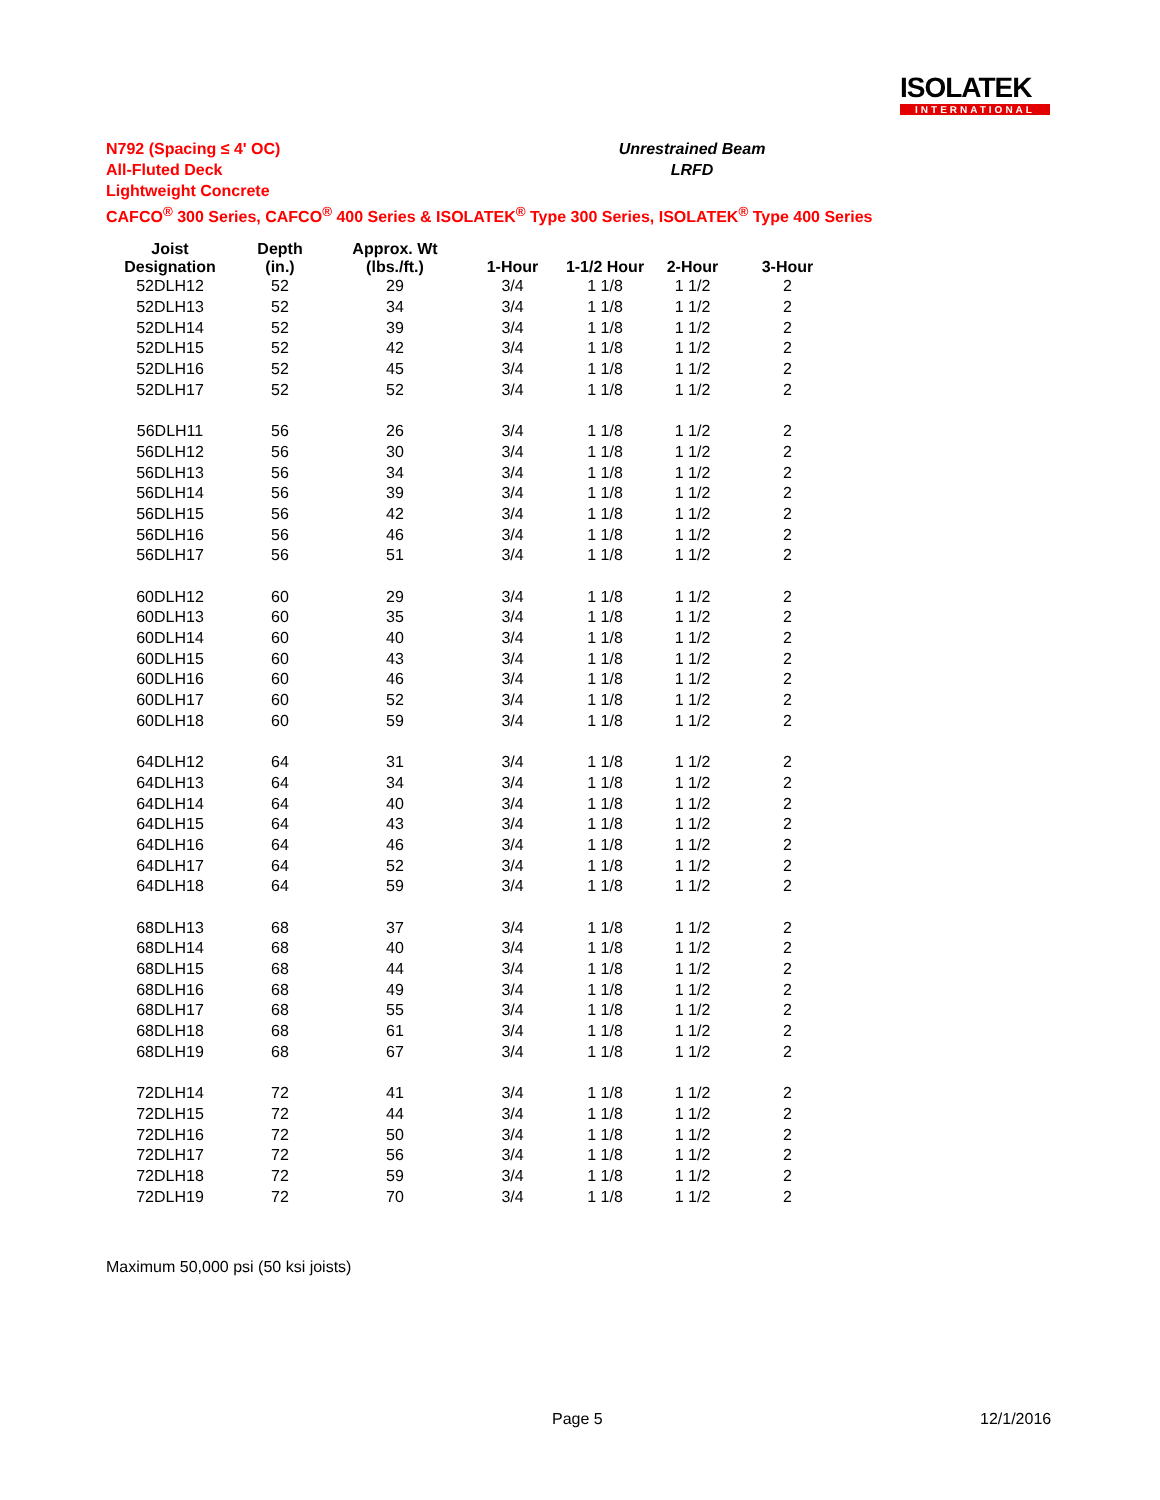ISOLATEK
INTERNATIONAL
N792 (Spacing ≤ 4' OC)
All-Fluted Deck
Lightweight Concrete
CAFCO<sup>®</sup> 300 Series, CAFCO<sup>®</sup> 400 Series & ISOLATEK<sup>®</sup> Type 300 Series, ISOLATEK<sup>®</sup> Type 400 Series
Unrestrained Beam
LRFD
| Joist Designation | Depth (in.) | Approx. Wt (lbs./ft.) | 1-Hour | 1-1/2 Hour | 2-Hour | 3-Hour |
| --- | --- | --- | --- | --- | --- | --- |
| 52DLH12 | 52 | 29 | 3/4 | 1 1/8 | 1 1/2 | 2 |
| 52DLH13 | 52 | 34 | 3/4 | 1 1/8 | 1 1/2 | 2 |
| 52DLH14 | 52 | 39 | 3/4 | 1 1/8 | 1 1/2 | 2 |
| 52DLH15 | 52 | 42 | 3/4 | 1 1/8 | 1 1/2 | 2 |
| 52DLH16 | 52 | 45 | 3/4 | 1 1/8 | 1 1/2 | 2 |
| 52DLH17 | 52 | 52 | 3/4 | 1 1/8 | 1 1/2 | 2 |
| 56DLH11 | 56 | 26 | 3/4 | 1 1/8 | 1 1/2 | 2 |
| 56DLH12 | 56 | 30 | 3/4 | 1 1/8 | 1 1/2 | 2 |
| 56DLH13 | 56 | 34 | 3/4 | 1 1/8 | 1 1/2 | 2 |
| 56DLH14 | 56 | 39 | 3/4 | 1 1/8 | 1 1/2 | 2 |
| 56DLH15 | 56 | 42 | 3/4 | 1 1/8 | 1 1/2 | 2 |
| 56DLH16 | 56 | 46 | 3/4 | 1 1/8 | 1 1/2 | 2 |
| 56DLH17 | 56 | 51 | 3/4 | 1 1/8 | 1 1/2 | 2 |
| 60DLH12 | 60 | 29 | 3/4 | 1 1/8 | 1 1/2 | 2 |
| 60DLH13 | 60 | 35 | 3/4 | 1 1/8 | 1 1/2 | 2 |
| 60DLH14 | 60 | 40 | 3/4 | 1 1/8 | 1 1/2 | 2 |
| 60DLH15 | 60 | 43 | 3/4 | 1 1/8 | 1 1/2 | 2 |
| 60DLH16 | 60 | 46 | 3/4 | 1 1/8 | 1 1/2 | 2 |
| 60DLH17 | 60 | 52 | 3/4 | 1 1/8 | 1 1/2 | 2 |
| 60DLH18 | 60 | 59 | 3/4 | 1 1/8 | 1 1/2 | 2 |
| 64DLH12 | 64 | 31 | 3/4 | 1 1/8 | 1 1/2 | 2 |
| 64DLH13 | 64 | 34 | 3/4 | 1 1/8 | 1 1/2 | 2 |
| 64DLH14 | 64 | 40 | 3/4 | 1 1/8 | 1 1/2 | 2 |
| 64DLH15 | 64 | 43 | 3/4 | 1 1/8 | 1 1/2 | 2 |
| 64DLH16 | 64 | 46 | 3/4 | 1 1/8 | 1 1/2 | 2 |
| 64DLH17 | 64 | 52 | 3/4 | 1 1/8 | 1 1/2 | 2 |
| 64DLH18 | 64 | 59 | 3/4 | 1 1/8 | 1 1/2 | 2 |
| 68DLH13 | 68 | 37 | 3/4 | 1 1/8 | 1 1/2 | 2 |
| 68DLH14 | 68 | 40 | 3/4 | 1 1/8 | 1 1/2 | 2 |
| 68DLH15 | 68 | 44 | 3/4 | 1 1/8 | 1 1/2 | 2 |
| 68DLH16 | 68 | 49 | 3/4 | 1 1/8 | 1 1/2 | 2 |
| 68DLH17 | 68 | 55 | 3/4 | 1 1/8 | 1 1/2 | 2 |
| 68DLH18 | 68 | 61 | 3/4 | 1 1/8 | 1 1/2 | 2 |
| 68DLH19 | 68 | 67 | 3/4 | 1 1/8 | 1 1/2 | 2 |
| 72DLH14 | 72 | 41 | 3/4 | 1 1/8 | 1 1/2 | 2 |
| 72DLH15 | 72 | 44 | 3/4 | 1 1/8 | 1 1/2 | 2 |
| 72DLH16 | 72 | 50 | 3/4 | 1 1/8 | 1 1/2 | 2 |
| 72DLH17 | 72 | 56 | 3/4 | 1 1/8 | 1 1/2 | 2 |
| 72DLH18 | 72 | 59 | 3/4 | 1 1/8 | 1 1/2 | 2 |
| 72DLH19 | 72 | 70 | 3/4 | 1 1/8 | 1 1/2 | 2 |
Maximum 50,000 psi (50 ksi joists)
Page 5 12/1/2016